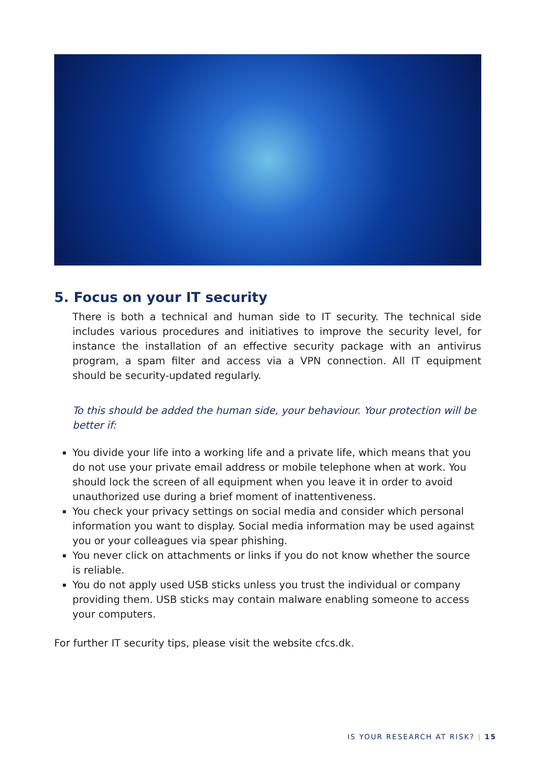5. Focus on your IT security
There is both a technical and human side to IT security. The technical side includes various procedures and initiatives to improve the security level, for instance the installation of an effective security package with an antivirus program, a spam filter and access via a VPN connection. All IT equipment should be security-updated regularly.
To this should be added the human side, your behaviour. Your protection will be better if:
You divide your life into a working life and a private life, which means that you do not use your private email address or mobile telephone when at work. You should lock the screen of all equipment when you leave it in order to avoid unauthorized use during a brief moment of inattentiveness.
You check your privacy settings on social media and consider which personal information you want to display. Social media information may be used against you or your colleagues via spear phishing.
You never click on attachments or links if you do not know whether the source is reliable.
You do not apply used USB sticks unless you trust the individual or company providing them. USB sticks may contain malware enabling someone to access your computers.
For further IT security tips, please visit the website cfcs.dk.
IS YOUR RESEARCH AT RISK? | 15